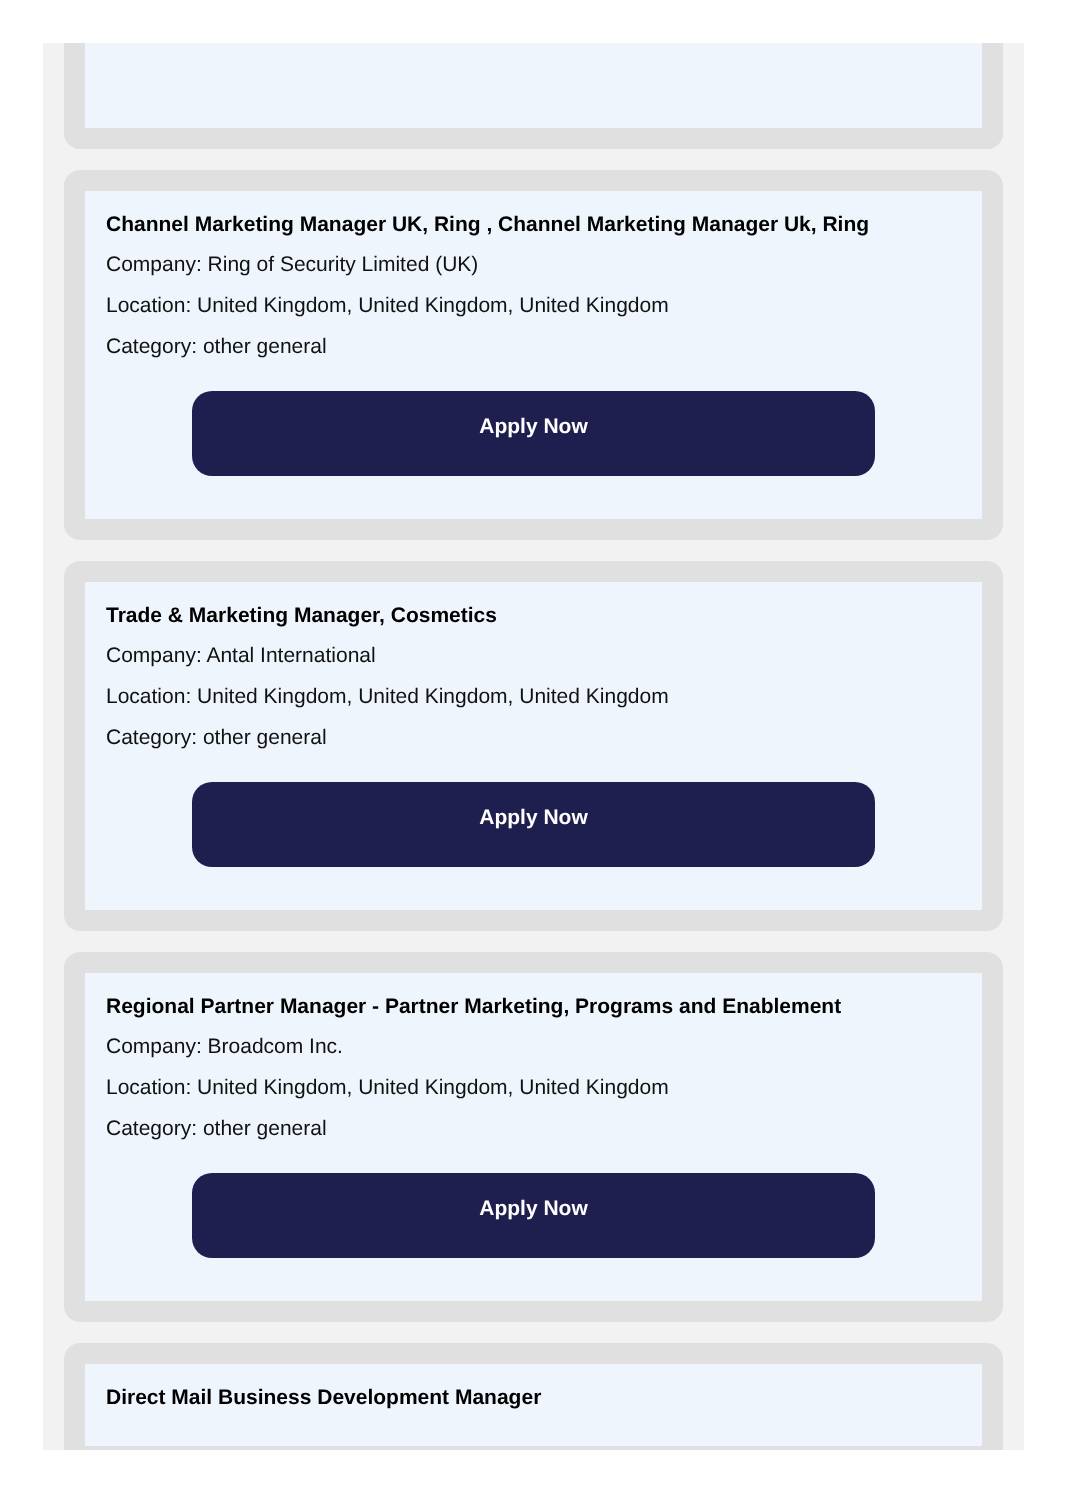Channel Marketing Manager UK, Ring , Channel Marketing Manager Uk, Ring
Company: Ring of Security Limited (UK)
Location: United Kingdom, United Kingdom, United Kingdom
Category: other general
Apply Now
Trade & Marketing Manager, Cosmetics
Company: Antal International
Location: United Kingdom, United Kingdom, United Kingdom
Category: other general
Apply Now
Regional Partner Manager - Partner Marketing, Programs and Enablement
Company: Broadcom Inc.
Location: United Kingdom, United Kingdom, United Kingdom
Category: other general
Apply Now
Direct Mail Business Development Manager